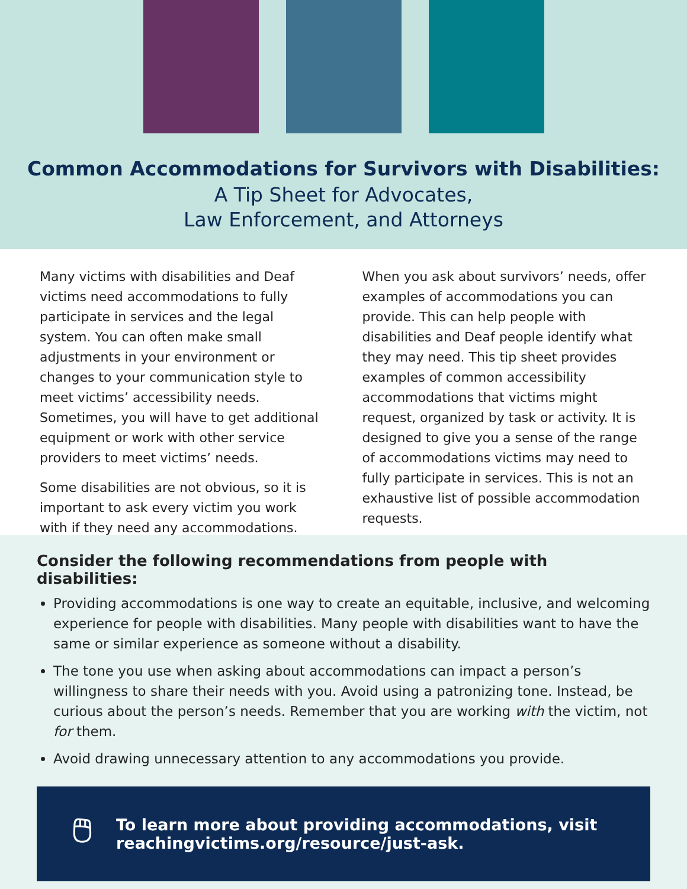Common Accommodations for Survivors with Disabilities:
A Tip Sheet for Advocates,
Law Enforcement, and Attorneys
Many victims with disabilities and Deaf victims need accommodations to fully participate in services and the legal system. You can often make small adjustments in your environment or changes to your communication style to meet victims’ accessibility needs. Sometimes, you will have to get additional equipment or work with other service providers to meet victims’ needs.
Some disabilities are not obvious, so it is important to ask every victim you work with if they need any accommodations.
When you ask about survivors’ needs, offer examples of accommodations you can provide. This can help people with disabilities and Deaf people identify what they may need. This tip sheet provides examples of common accessibility accommodations that victims might request, organized by task or activity. It is designed to give you a sense of the range of accommodations victims may need to fully participate in services. This is not an exhaustive list of possible accommodation requests.
Consider the following recommendations from people with disabilities:
Providing accommodations is one way to create an equitable, inclusive, and welcoming experience for people with disabilities. Many people with disabilities want to have the same or similar experience as someone without a disability.
The tone you use when asking about accommodations can impact a person’s willingness to share their needs with you. Avoid using a patronizing tone. Instead, be curious about the person’s needs. Remember that you are working with the victim, not for them.
Avoid drawing unnecessary attention to any accommodations you provide.
🖱 To learn more about providing accommodations, visit
reachingvictims.org/resource/just-ask.